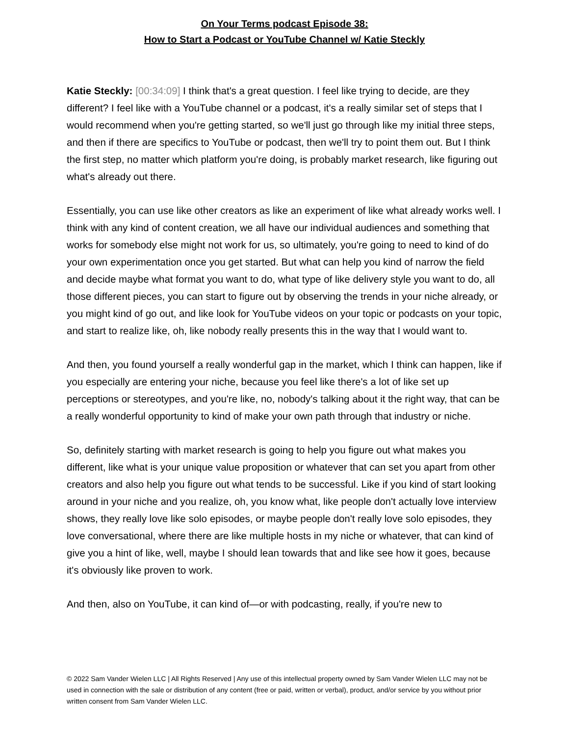On Your Terms podcast Episode 38:
How to Start a Podcast or YouTube Channel w/ Katie Steckly
Katie Steckly: [00:34:09] I think that's a great question. I feel like trying to decide, are they different? I feel like with a YouTube channel or a podcast, it's a really similar set of steps that I would recommend when you're getting started, so we'll just go through like my initial three steps, and then if there are specifics to YouTube or podcast, then we'll try to point them out. But I think the first step, no matter which platform you're doing, is probably market research, like figuring out what's already out there.
Essentially, you can use like other creators as like an experiment of like what already works well. I think with any kind of content creation, we all have our individual audiences and something that works for somebody else might not work for us, so ultimately, you're going to need to kind of do your own experimentation once you get started. But what can help you kind of narrow the field and decide maybe what format you want to do, what type of like delivery style you want to do, all those different pieces, you can start to figure out by observing the trends in your niche already, or you might kind of go out, and like look for YouTube videos on your topic or podcasts on your topic, and start to realize like, oh, like nobody really presents this in the way that I would want to.
And then, you found yourself a really wonderful gap in the market, which I think can happen, like if you especially are entering your niche, because you feel like there's a lot of like set up perceptions or stereotypes, and you're like, no, nobody's talking about it the right way, that can be a really wonderful opportunity to kind of make your own path through that industry or niche.
So, definitely starting with market research is going to help you figure out what makes you different, like what is your unique value proposition or whatever that can set you apart from other creators and also help you figure out what tends to be successful. Like if you kind of start looking around in your niche and you realize, oh, you know what, like people don't actually love interview shows, they really love like solo episodes, or maybe people don't really love solo episodes, they love conversational, where there are like multiple hosts in my niche or whatever, that can kind of give you a hint of like, well, maybe I should lean towards that and like see how it goes, because it's obviously like proven to work.
And then, also on YouTube, it can kind of—or with podcasting, really, if you're new to
© 2022 Sam Vander Wielen LLC | All Rights Reserved | Any use of this intellectual property owned by Sam Vander Wielen LLC may not be used in connection with the sale or distribution of any content (free or paid, written or verbal), product, and/or service by you without prior written consent from Sam Vander Wielen LLC.